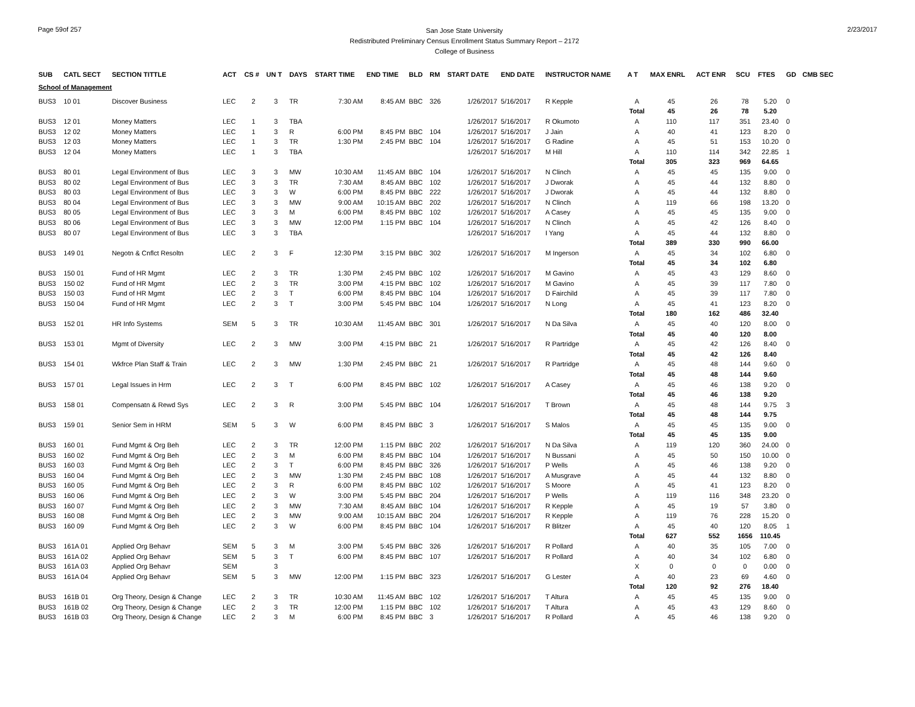Page 59of 257
San Jose State University
Redistributed Preliminary Census Enrollment Status Summary Report – 2172
College of Business
2/23/2017
| SUB | CATL SECT | SECTION TITTLE | ACT | CS # | UN T | DAYS | START TIME | END TIME | BLD | RM | START DATE | END DATE | INSTRUCTOR NAME | A T | MAX ENRL | ACT ENR | SCU | FTES | GD | CMB SEC |
| --- | --- | --- | --- | --- | --- | --- | --- | --- | --- | --- | --- | --- | --- | --- | --- | --- | --- | --- | --- | --- |
| School of Management | | | | | | | | | | | | | | | | | | | | |
| BUS3 | 10 01 | Discover Business | LEC | 2 | 3 | TR | 7:30 AM | 8:45 AM | BBC | 326 | 1/26/2017 | 5/16/2017 | R Kepple | A | 45 | 26 | 78 | 5.20 | 0 | |
| | | | | | | | | | | | | | | Total | 45 | 26 | 78 | 5.20 | | |
| BUS3 | 12 01 | Money Matters | LEC | 1 | 3 | TBA | | | | | 1/26/2017 | 5/16/2017 | R Okumoto | A | 110 | 117 | 351 | 23.40 | 0 | |
| BUS3 | 12 02 | Money Matters | LEC | 1 | 3 | R | 6:00 PM | 8:45 PM | BBC | 104 | 1/26/2017 | 5/16/2017 | J Jain | A | 40 | 41 | 123 | 8.20 | 0 | |
| BUS3 | 12 03 | Money Matters | LEC | 1 | 3 | TR | 1:30 PM | 2:45 PM | BBC | 104 | 1/26/2017 | 5/16/2017 | G Radine | A | 45 | 51 | 153 | 10.20 | 0 | |
| BUS3 | 12 04 | Money Matters | LEC | 1 | 3 | TBA | | | | | 1/26/2017 | 5/16/2017 | M Hill | A | 110 | 114 | 342 | 22.85 | 1 | |
| | | | | | | | | | | | | | | Total | 305 | 323 | 969 | 64.65 | | |
| BUS3 | 80 01 | Legal Environment of Bus | LEC | 3 | 3 | MW | 10:30 AM | 11:45 AM | BBC | 104 | 1/26/2017 | 5/16/2017 | N Clinch | A | 45 | 45 | 135 | 9.00 | 0 | |
| BUS3 | 80 02 | Legal Environment of Bus | LEC | 3 | 3 | TR | 7:30 AM | 8:45 AM | BBC | 102 | 1/26/2017 | 5/16/2017 | J Dworak | A | 45 | 44 | 132 | 8.80 | 0 | |
| BUS3 | 80 03 | Legal Environment of Bus | LEC | 3 | 3 | W | 6:00 PM | 8:45 PM | BBC | 222 | 1/26/2017 | 5/16/2017 | J Dworak | A | 45 | 44 | 132 | 8.80 | 0 | |
| BUS3 | 80 04 | Legal Environment of Bus | LEC | 3 | 3 | MW | 9:00 AM | 10:15 AM | BBC | 202 | 1/26/2017 | 5/16/2017 | N Clinch | A | 119 | 66 | 198 | 13.20 | 0 | |
| BUS3 | 80 05 | Legal Environment of Bus | LEC | 3 | 3 | M | 6:00 PM | 8:45 PM | BBC | 102 | 1/26/2017 | 5/16/2017 | A Casey | A | 45 | 45 | 135 | 9.00 | 0 | |
| BUS3 | 80 06 | Legal Environment of Bus | LEC | 3 | 3 | MW | 12:00 PM | 1:15 PM | BBC | 104 | 1/26/2017 | 5/16/2017 | N Clinch | A | 45 | 42 | 126 | 8.40 | 0 | |
| BUS3 | 80 07 | Legal Environment of Bus | LEC | 3 | 3 | TBA | | | | | 1/26/2017 | 5/16/2017 | I Yang | A | 45 | 44 | 132 | 8.80 | 0 | |
| | | | | | | | | | | | | | | Total | 389 | 330 | 990 | 66.00 | | |
| BUS3 | 149 01 | Negotn & Cnflct Resoltn | LEC | 2 | 3 | F | 12:30 PM | 3:15 PM | BBC | 302 | 1/26/2017 | 5/16/2017 | M Ingerson | A | 45 | 34 | 102 | 6.80 | 0 | |
| | | | | | | | | | | | | | | Total | 45 | 34 | 102 | 6.80 | | |
| BUS3 | 150 01 | Fund of HR Mgmt | LEC | 2 | 3 | TR | 1:30 PM | 2:45 PM | BBC | 102 | 1/26/2017 | 5/16/2017 | M Gavino | A | 45 | 43 | 129 | 8.60 | 0 | |
| BUS3 | 150 02 | Fund of HR Mgmt | LEC | 2 | 3 | TR | 3:00 PM | 4:15 PM | BBC | 102 | 1/26/2017 | 5/16/2017 | M Gavino | A | 45 | 39 | 117 | 7.80 | 0 | |
| BUS3 | 150 03 | Fund of HR Mgmt | LEC | 2 | 3 | T | 6:00 PM | 8:45 PM | BBC | 104 | 1/26/2017 | 5/16/2017 | D Fairchild | A | 45 | 39 | 117 | 7.80 | 0 | |
| BUS3 | 150 04 | Fund of HR Mgmt | LEC | 2 | 3 | T | 3:00 PM | 5:45 PM | BBC | 104 | 1/26/2017 | 5/16/2017 | N Long | A | 45 | 41 | 123 | 8.20 | 0 | |
| | | | | | | | | | | | | | | Total | 180 | 162 | 486 | 32.40 | | |
| BUS3 | 152 01 | HR Info Systems | SEM | 5 | 3 | TR | 10:30 AM | 11:45 AM | BBC | 301 | 1/26/2017 | 5/16/2017 | N Da Silva | A | 45 | 40 | 120 | 8.00 | 0 | |
| | | | | | | | | | | | | | | Total | 45 | 40 | 120 | 8.00 | | |
| BUS3 | 153 01 | Mgmt of Diversity | LEC | 2 | 3 | MW | 3:00 PM | 4:15 PM | BBC | 21 | 1/26/2017 | 5/16/2017 | R Partridge | A | 45 | 42 | 126 | 8.40 | 0 | |
| | | | | | | | | | | | | | | Total | 45 | 42 | 126 | 8.40 | | |
| BUS3 | 154 01 | Wkfrce Plan Staff & Train | LEC | 2 | 3 | MW | 1:30 PM | 2:45 PM | BBC | 21 | 1/26/2017 | 5/16/2017 | R Partridge | A | 45 | 48 | 144 | 9.60 | 0 | |
| | | | | | | | | | | | | | | Total | 45 | 48 | 144 | 9.60 | | |
| BUS3 | 157 01 | Legal Issues in Hrm | LEC | 2 | 3 | T | 6:00 PM | 8:45 PM | BBC | 102 | 1/26/2017 | 5/16/2017 | A Casey | A | 45 | 46 | 138 | 9.20 | 0 | |
| | | | | | | | | | | | | | | Total | 45 | 46 | 138 | 9.20 | | |
| BUS3 | 158 01 | Compensatn & Rewd Sys | LEC | 2 | 3 | R | 3:00 PM | 5:45 PM | BBC | 104 | 1/26/2017 | 5/16/2017 | T Brown | A | 45 | 48 | 144 | 9.75 | 3 | |
| | | | | | | | | | | | | | | Total | 45 | 48 | 144 | 9.75 | | |
| BUS3 | 159 01 | Senior Sem in HRM | SEM | 5 | 3 | W | 6:00 PM | 8:45 PM | BBC | 3 | 1/26/2017 | 5/16/2017 | S Malos | A | 45 | 45 | 135 | 9.00 | 0 | |
| | | | | | | | | | | | | | | Total | 45 | 45 | 135 | 9.00 | | |
| BUS3 | 160 01 | Fund Mgmt & Org Beh | LEC | 2 | 3 | TR | 12:00 PM | 1:15 PM | BBC | 202 | 1/26/2017 | 5/16/2017 | N Da Silva | A | 119 | 120 | 360 | 24.00 | 0 | |
| BUS3 | 160 02 | Fund Mgmt & Org Beh | LEC | 2 | 3 | M | 6:00 PM | 8:45 PM | BBC | 104 | 1/26/2017 | 5/16/2017 | N Bussani | A | 45 | 50 | 150 | 10.00 | 0 | |
| BUS3 | 160 03 | Fund Mgmt & Org Beh | LEC | 2 | 3 | T | 6:00 PM | 8:45 PM | BBC | 326 | 1/26/2017 | 5/16/2017 | P Wells | A | 45 | 46 | 138 | 9.20 | 0 | |
| BUS3 | 160 04 | Fund Mgmt & Org Beh | LEC | 2 | 3 | MW | 1:30 PM | 2:45 PM | BBC | 108 | 1/26/2017 | 5/16/2017 | A Musgrave | A | 45 | 44 | 132 | 8.80 | 0 | |
| BUS3 | 160 05 | Fund Mgmt & Org Beh | LEC | 2 | 3 | R | 6:00 PM | 8:45 PM | BBC | 102 | 1/26/2017 | 5/16/2017 | S Moore | A | 45 | 41 | 123 | 8.20 | 0 | |
| BUS3 | 160 06 | Fund Mgmt & Org Beh | LEC | 2 | 3 | W | 3:00 PM | 5:45 PM | BBC | 204 | 1/26/2017 | 5/16/2017 | P Wells | A | 119 | 116 | 348 | 23.20 | 0 | |
| BUS3 | 160 07 | Fund Mgmt & Org Beh | LEC | 2 | 3 | MW | 7:30 AM | 8:45 AM | BBC | 104 | 1/26/2017 | 5/16/2017 | R Kepple | A | 45 | 19 | 57 | 3.80 | 0 | |
| BUS3 | 160 08 | Fund Mgmt & Org Beh | LEC | 2 | 3 | MW | 9:00 AM | 10:15 AM | BBC | 204 | 1/26/2017 | 5/16/2017 | R Kepple | A | 119 | 76 | 228 | 15.20 | 0 | |
| BUS3 | 160 09 | Fund Mgmt & Org Beh | LEC | 2 | 3 | W | 6:00 PM | 8:45 PM | BBC | 104 | 1/26/2017 | 5/16/2017 | R Blitzer | A | 45 | 40 | 120 | 8.05 | 1 | |
| | | | | | | | | | | | | | | Total | 627 | 552 | 1656 | 110.45 | | |
| BUS3 | 161A 01 | Applied Org Behavr | SEM | 5 | 3 | M | 3:00 PM | 5:45 PM | BBC | 326 | 1/26/2017 | 5/16/2017 | R Pollard | A | 40 | 35 | 105 | 7.00 | 0 | |
| BUS3 | 161A 02 | Applied Org Behavr | SEM | 5 | 3 | T | 6:00 PM | 8:45 PM | BBC | 107 | 1/26/2017 | 5/16/2017 | R Pollard | A | 40 | 34 | 102 | 6.80 | 0 | |
| BUS3 | 161A 03 | Applied Org Behavr | SEM | | 3 | | | | | | | | | X | 0 | 0 | 0 | 0.00 | 0 | |
| BUS3 | 161A 04 | Applied Org Behavr | SEM | 5 | 3 | MW | 12:00 PM | 1:15 PM | BBC | 323 | 1/26/2017 | 5/16/2017 | G Lester | A | 40 | 23 | 69 | 4.60 | 0 | |
| | | | | | | | | | | | | | | Total | 120 | 92 | 276 | 18.40 | | |
| BUS3 | 161B 01 | Org Theory, Design & Change | LEC | 2 | 3 | TR | 10:30 AM | 11:45 AM | BBC | 102 | 1/26/2017 | 5/16/2017 | T Altura | A | 45 | 45 | 135 | 9.00 | 0 | |
| BUS3 | 161B 02 | Org Theory, Design & Change | LEC | 2 | 3 | TR | 12:00 PM | 1:15 PM | BBC | 102 | 1/26/2017 | 5/16/2017 | T Altura | A | 45 | 43 | 129 | 8.60 | 0 | |
| BUS3 | 161B 03 | Org Theory, Design & Change | LEC | 2 | 3 | M | 6:00 PM | 8:45 PM | BBC | 3 | 1/26/2017 | 5/16/2017 | R Pollard | A | 45 | 46 | 138 | 9.20 | 0 | |